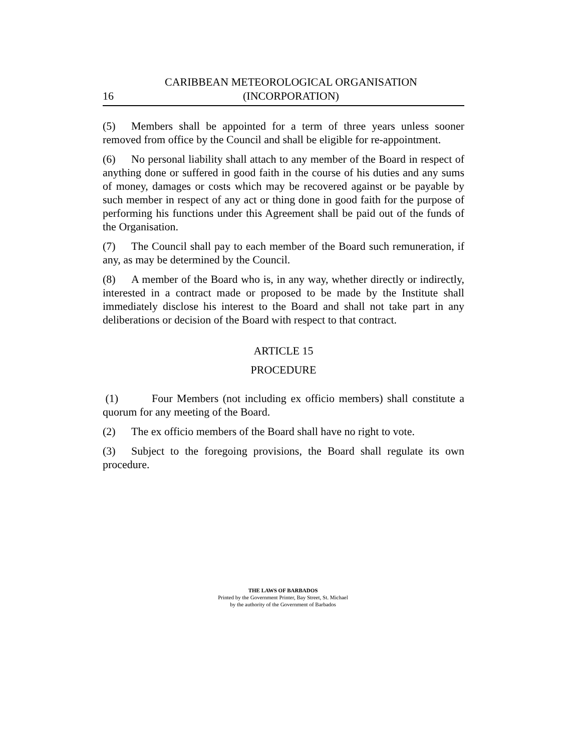16 CARIBBEAN METEOROLOGICAL ORGANISATION
(INCORPORATION)
(5) Members shall be appointed for a term of three years unless sooner removed from office by the Council and shall be eligible for re-appointment.
(6) No personal liability shall attach to any member of the Board in respect of anything done or suffered in good faith in the course of his duties and any sums of money, damages or costs which may be recovered against or be payable by such member in respect of any act or thing done in good faith for the purpose of performing his functions under this Agreement shall be paid out of the funds of the Organisation.
(7) The Council shall pay to each member of the Board such remuneration, if any, as may be determined by the Council.
(8) A member of the Board who is, in any way, whether directly or indirectly, interested in a contract made or proposed to be made by the Institute shall immediately disclose his interest to the Board and shall not take part in any deliberations or decision of the Board with respect to that contract.
ARTICLE 15
PROCEDURE
(1) Four Members (not including ex officio members) shall constitute a quorum for any meeting of the Board.
(2) The ex officio members of the Board shall have no right to vote.
(3) Subject to the foregoing provisions, the Board shall regulate its own procedure.
THE LAWS OF BARBADOS
Printed by the Government Printer, Bay Street, St. Michael
by the authority of the Government of Barbados